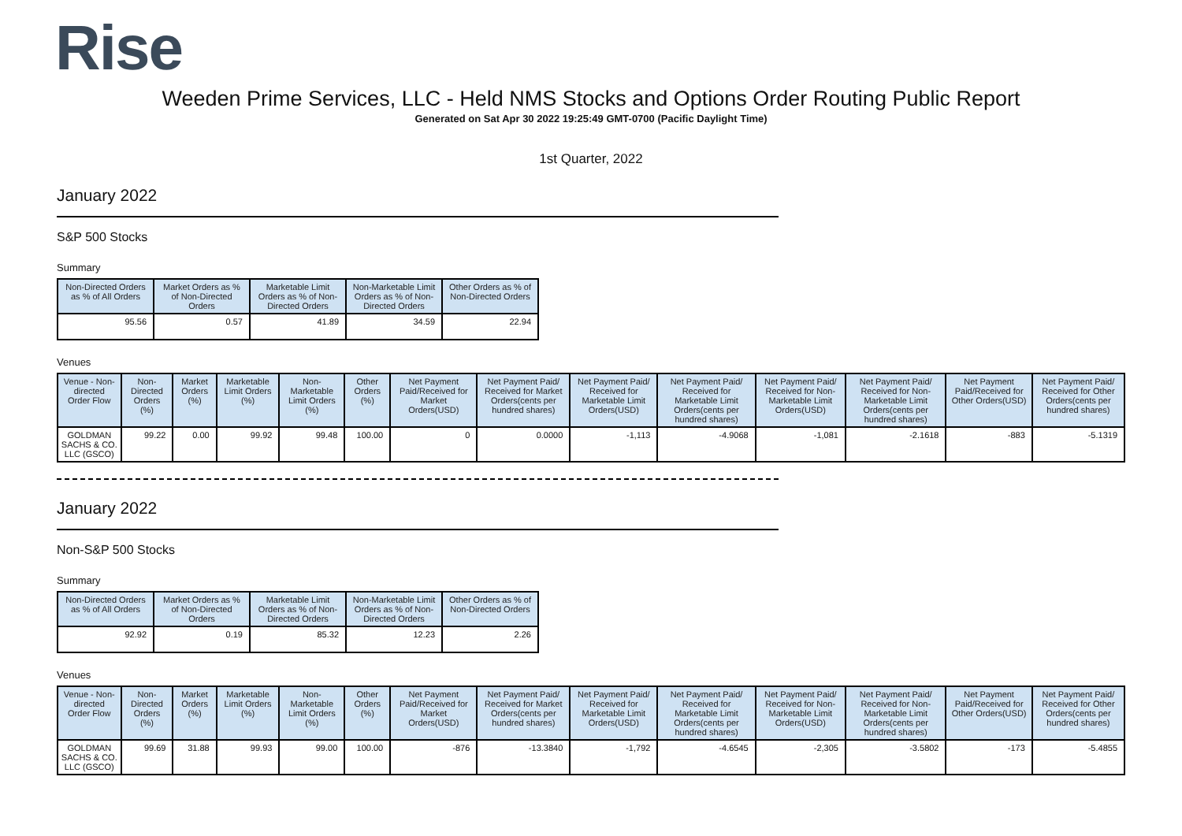Rise
Weeden Prime Services, LLC - Held NMS Stocks and Options Order Routing Public Report
Generated on Sat Apr 30 2022 19:25:49 GMT-0700 (Pacific Daylight Time)
1st Quarter, 2022
January 2022
S&P 500 Stocks
Summary
| Non-Directed Orders as % of All Orders | Market Orders as % of Non-Directed Orders | Marketable Limit Orders as % of Non-Directed Orders | Non-Marketable Limit Orders as % of Non-Directed Orders | Other Orders as % of Non-Directed Orders |
| --- | --- | --- | --- | --- |
| 95.56 | 0.57 | 41.89 | 34.59 | 22.94 |
Venues
| Venue - Non-directed Order Flow | Non-Directed Orders (%) | Market Orders (%) | Marketable Limit Orders (%) | Non-Marketable Limit Orders (%) | Other Orders (%) | Net Payment Paid/Received for Market Orders(USD) | Net Payment Paid/ Received for Market Orders(cents per hundred shares) | Net Payment Paid/ Received for Marketable Limit Orders(USD) | Net Payment Paid/ Received for Marketable Limit Orders(cents per hundred shares) | Net Payment Paid/ Received for Non-Marketable Limit Orders(USD) | Net Payment Paid/ Received for Non-Marketable Limit Orders(cents per hundred shares) | Net Payment Paid/Received for Other Orders(USD) | Net Payment Paid/ Received for Other Orders(cents per hundred shares) |
| --- | --- | --- | --- | --- | --- | --- | --- | --- | --- | --- | --- | --- | --- |
| GOLDMAN SACHS & CO. LLC (GSCO) | 99.22 | 0.00 | 99.92 | 99.48 | 100.00 | 0 | 0.0000 | -1,113 | -4.9068 | -1,081 | -2.1618 | -883 | -5.1319 |
January 2022
Non-S&P 500 Stocks
Summary
| Non-Directed Orders as % of All Orders | Market Orders as % of Non-Directed Orders | Marketable Limit Orders as % of Non-Directed Orders | Non-Marketable Limit Orders as % of Non-Directed Orders | Other Orders as % of Non-Directed Orders |
| --- | --- | --- | --- | --- |
| 92.92 | 0.19 | 85.32 | 12.23 | 2.26 |
Venues
| Venue - Non-directed Order Flow | Non-Directed Orders (%) | Market Orders (%) | Marketable Limit Orders (%) | Non-Marketable Limit Orders (%) | Other Orders (%) | Net Payment Paid/Received for Market Orders(USD) | Net Payment Paid/ Received for Market Orders(cents per hundred shares) | Net Payment Paid/ Received for Marketable Limit Orders(USD) | Net Payment Paid/ Received for Marketable Limit Orders(cents per hundred shares) | Net Payment Paid/ Received for Non-Marketable Limit Orders(USD) | Net Payment Paid/ Received for Non-Marketable Limit Orders(cents per hundred shares) | Net Payment Paid/Received for Other Orders(USD) | Net Payment Paid/ Received for Other Orders(cents per hundred shares) |
| --- | --- | --- | --- | --- | --- | --- | --- | --- | --- | --- | --- | --- | --- |
| GOLDMAN SACHS & CO. LLC (GSCO) | 99.69 | 31.88 | 99.93 | 99.00 | 100.00 | -876 | -13.3840 | -1,792 | -4.6545 | -2,305 | -3.5802 | -173 | -5.4855 |